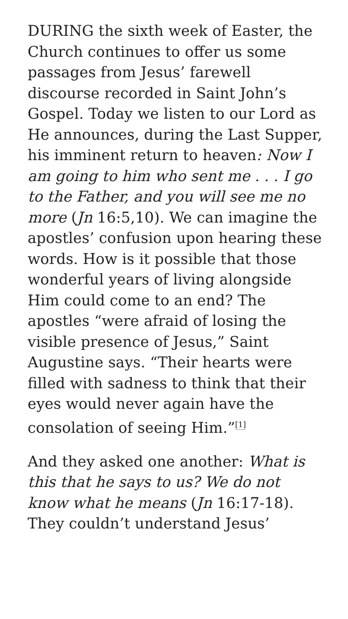DURING the sixth week of Easter, the Church continues to offer us some passages from Jesus’ farewell discourse recorded in Saint John’s Gospel. Today we listen to our Lord as He announces, during the Last Supper, his imminent return to heaven: Now I am going to him who sent me . . . I go to the Father, and you will see me no more (Jn 16:5,10). We can imagine the apostles’ confusion upon hearing these words. How is it possible that those wonderful years of living alongside Him could come to an end? The apostles “were afraid of losing the visible presence of Jesus,” Saint Augustine says. “Their hearts were filled with sadness to think that their eyes would never again have the consolation of seeing Him.”<sup>[1]</sup>
And they asked one another: What is this that he says to us? We do not know what he means (Jn 16:17-18). They couldn’t understand Jesus’